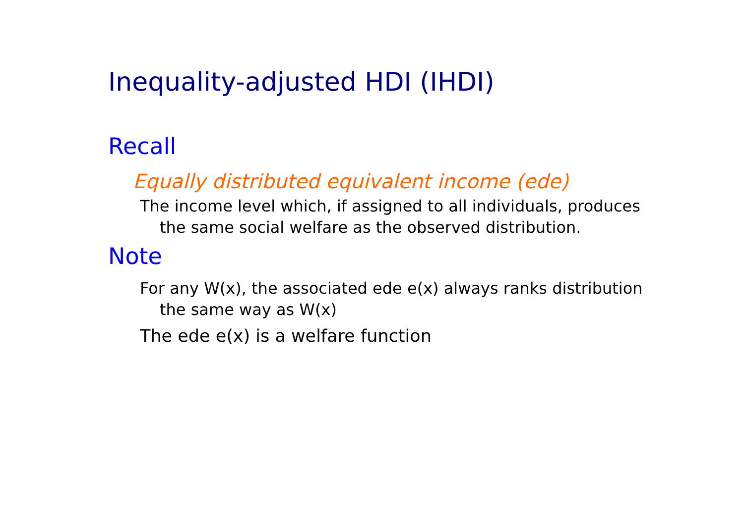Inequality-adjusted HDI (IHDI)
Recall
Equally distributed equivalent income (ede)
The income level which, if assigned to all individuals, produces the same social welfare as the observed distribution.
Note
For any W(x), the associated ede e(x) always ranks distribution the same way as W(x)
The ede e(x) is a welfare function